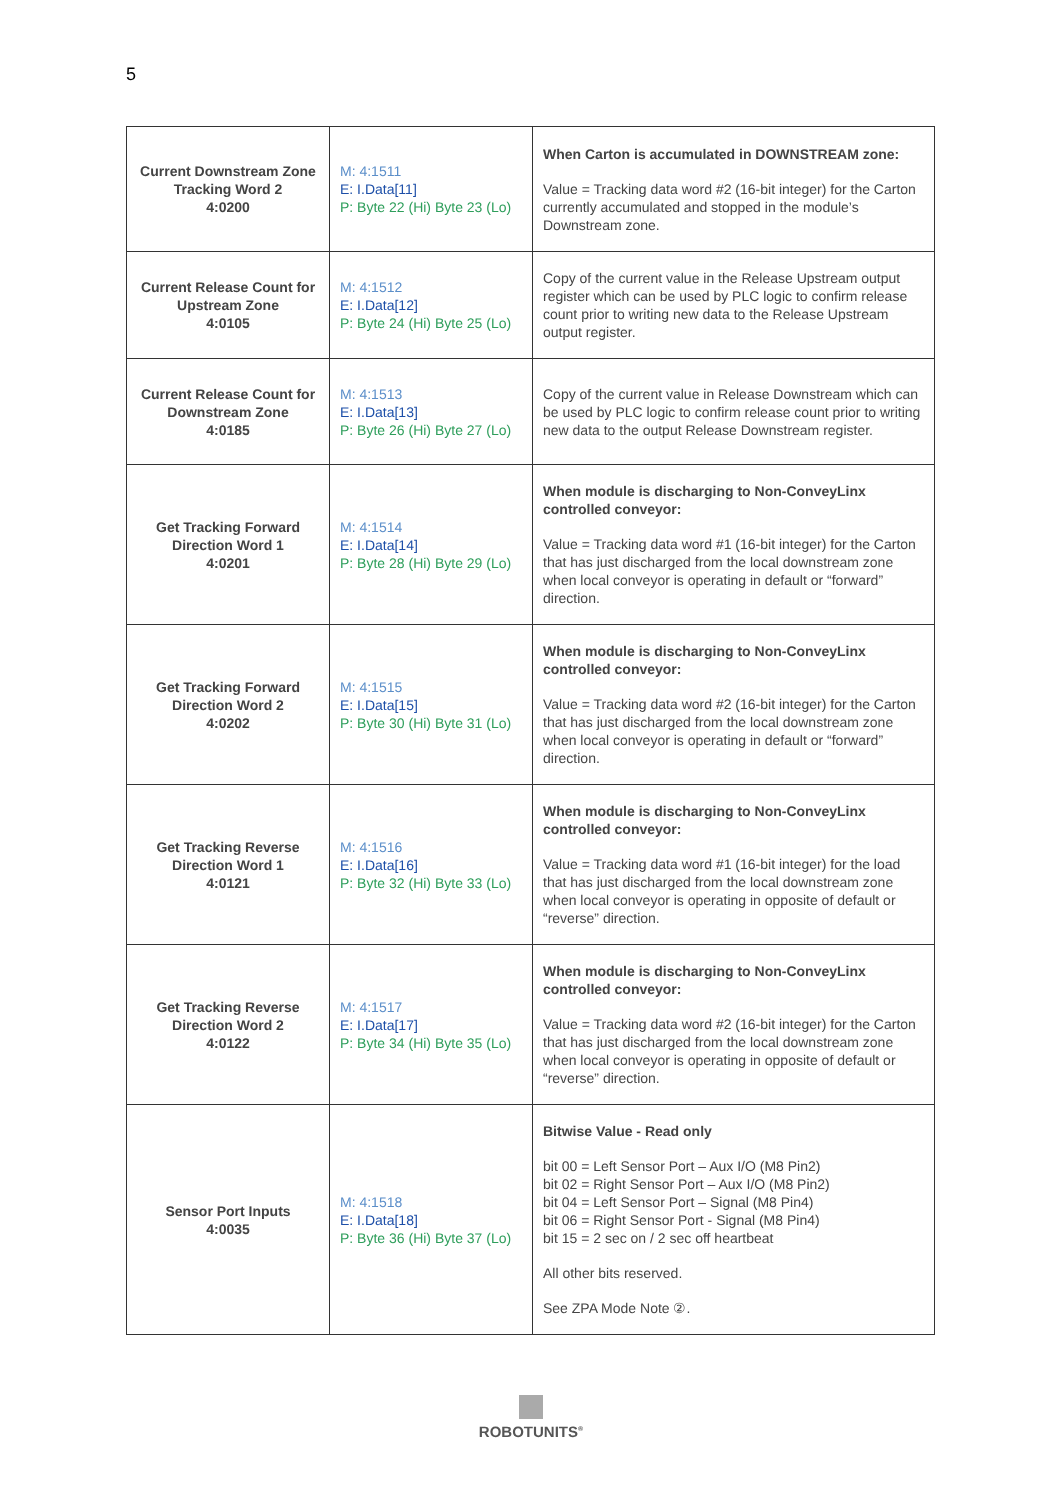5
| Current Downstream Zone Tracking Word 2 4:0200 | M: 4:1511 E: I.Data[11] P: Byte 22 (Hi) Byte 23 (Lo) | When Carton is accumulated in DOWNSTREAM zone: Value = Tracking data word #2 (16-bit integer) for the Carton currently accumulated and stopped in the module’s Downstream zone. |
| Current Release Count for Upstream Zone 4:0105 | M: 4:1512 E: I.Data[12] P: Byte 24 (Hi) Byte 25 (Lo) | Copy of the current value in the Release Upstream output register which can be used by PLC logic to confirm release count prior to writing new data to the Release Upstream output register. |
| Current Release Count for Downstream Zone 4:0185 | M: 4:1513 E: I.Data[13] P: Byte 26 (Hi) Byte 27 (Lo) | Copy of the current value in Release Downstream which can be used by PLC logic to confirm release count prior to writing new data to the output Release Downstream register. |
| Get Tracking Forward Direction Word 1 4:0201 | M: 4:1514 E: I.Data[14] P: Byte 28 (Hi) Byte 29 (Lo) | When module is discharging to Non-ConveyLinx controlled conveyor: Value = Tracking data word #1 (16-bit integer) for the Carton that has just discharged from the local downstream zone when local conveyor is operating in default or “forward” direction. |
| Get Tracking Forward Direction Word 2 4:0202 | M: 4:1515 E: I.Data[15] P: Byte 30 (Hi) Byte 31 (Lo) | When module is discharging to Non-ConveyLinx controlled conveyor: Value = Tracking data word #2 (16-bit integer) for the Carton that has just discharged from the local downstream zone when local conveyor is operating in default or “forward” direction. |
| Get Tracking Reverse Direction Word 1 4:0121 | M: 4:1516 E: I.Data[16] P: Byte 32 (Hi) Byte 33 (Lo) | When module is discharging to Non-ConveyLinx controlled conveyor: Value = Tracking data word #1 (16-bit integer) for the load that has just discharged from the local downstream zone when local conveyor is operating in opposite of default or “reverse” direction. |
| Get Tracking Reverse Direction Word 2 4:0122 | M: 4:1517 E: I.Data[17] P: Byte 34 (Hi) Byte 35 (Lo) | When module is discharging to Non-ConveyLinx controlled conveyor: Value = Tracking data word #2 (16-bit integer) for the Carton that has just discharged from the local downstream zone when local conveyor is operating in opposite of default or “reverse” direction. |
| Sensor Port Inputs 4:0035 | M: 4:1518 E: I.Data[18] P: Byte 36 (Hi) Byte 37 (Lo) | Bitwise Value - Read only bit 00 = Left Sensor Port – Aux I/O (M8 Pin2) bit 02 = Right Sensor Port – Aux I/O (M8 Pin2) bit 04 = Left Sensor Port – Signal (M8 Pin4) bit 06 = Right Sensor Port - Signal (M8 Pin4) bit 15 = 2 sec on / 2 sec off heartbeat All other bits reserved. See ZPA Mode Note ②. |
ROBOTUNITS<sup>®</sup>